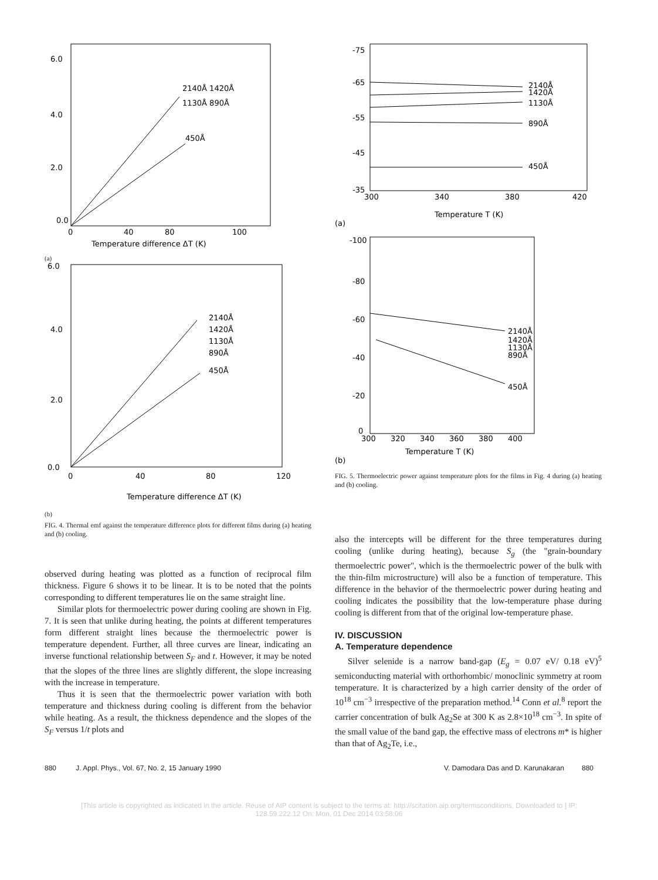6.0
4.0
2.0
0.0
0
40
80
100
Temperature difference ΔT (K)
2140Å 1420Å
1130Å 890Å
450Å
(a)
6.0
4.0
2.0
0.0
0
40
80
120
2140Å
1420Å
1130Å
890Å
450Å
Temperature difference ΔT (K)
(b)
FIG. 4. Thermal emf against the temperature difference plots for different films during (a) heating and (b) cooling.
observed during heating was plotted as a function of reciprocal film thickness. Figure 6 shows it to be linear. It is to be noted that the points corresponding to different temperatures lie on the same straight line.
Similar plots for thermoelectric power during cooling are shown in Fig. 7. It is seen that unlike during heating, the points at different temperatures form different straight lines because the thermoelectric power is temperature dependent. Further, all three curves are linear, indicating an inverse functional relationship between S<sub>F</sub> and t. However, it may be noted that the slopes of the three lines are slightly different, the slope increasing with the increase in temperature.
Thus it is seen that the thermoelectric power variation with both temperature and thickness during cooling is different from the behavior while heating. As a result, the thickness dependence and the slopes of the S<sub>F</sub> versus 1/t plots and
-75
-65
-55
-45
-35
300
340
380
420
2140Å
1420Å
1130Å
890Å
450Å
Temperature T (K)
(a)
-100
-80
-60
-40
-20
0
300
320
340
360
380
400
2140Å
1420Å
1130Å
890Å
450Å
Temperature T (K)
(b)
FIG. 5. Thermoelectric power against temperature plots for the films in Fig. 4 during (a) heating and (b) cooling.
also the intercepts will be different for the three temperatures during cooling (unlike during heating), because S<sub>g</sub> (the "grain-boundary thermoelectric power", which is the thermoelectric power of the bulk with the thin-film microstructure) will also be a function of temperature. This difference in the behavior of the thermoelectric power during heating and cooling indicates the possibility that the low-temperature phase during cooling is different from that of the original low-temperature phase.
IV. DISCUSSION
A. Temperature dependence
Silver selenide is a narrow band-gap (E<sub>g</sub> = 0.07 eV/ 0.18 eV)<sup>5</sup> semiconducting material with orthorhombic/ monoclinic symmetry at room temperature. It is characterized by a high carrier density of the order of 10<sup>18</sup> cm<sup>−3</sup> irrespective of the preparation method.<sup>14</sup> Conn et al.<sup>8</sup> report the carrier concentration of bulk Ag<sub>2</sub>Se at 300 K as 2.8×10<sup>18</sup> cm<sup>−3</sup>. In spite of the small value of the band gap, the effective mass of electrons m* is higher than that of Ag<sub>2</sub>Te, i.e.,
880 J. Appl. Phys., Vol. 67, No. 2, 15 January 1990 V. Damodara Das and D. Karunakaran 880
[This article is copyrighted as indicated in the article. Reuse of AIP content is subject to the terms at: http://scitation.aip.org/termsconditions. Downloaded to ] IP:
128.59.222.12 On: Mon, 01 Dec 2014 03:58:06